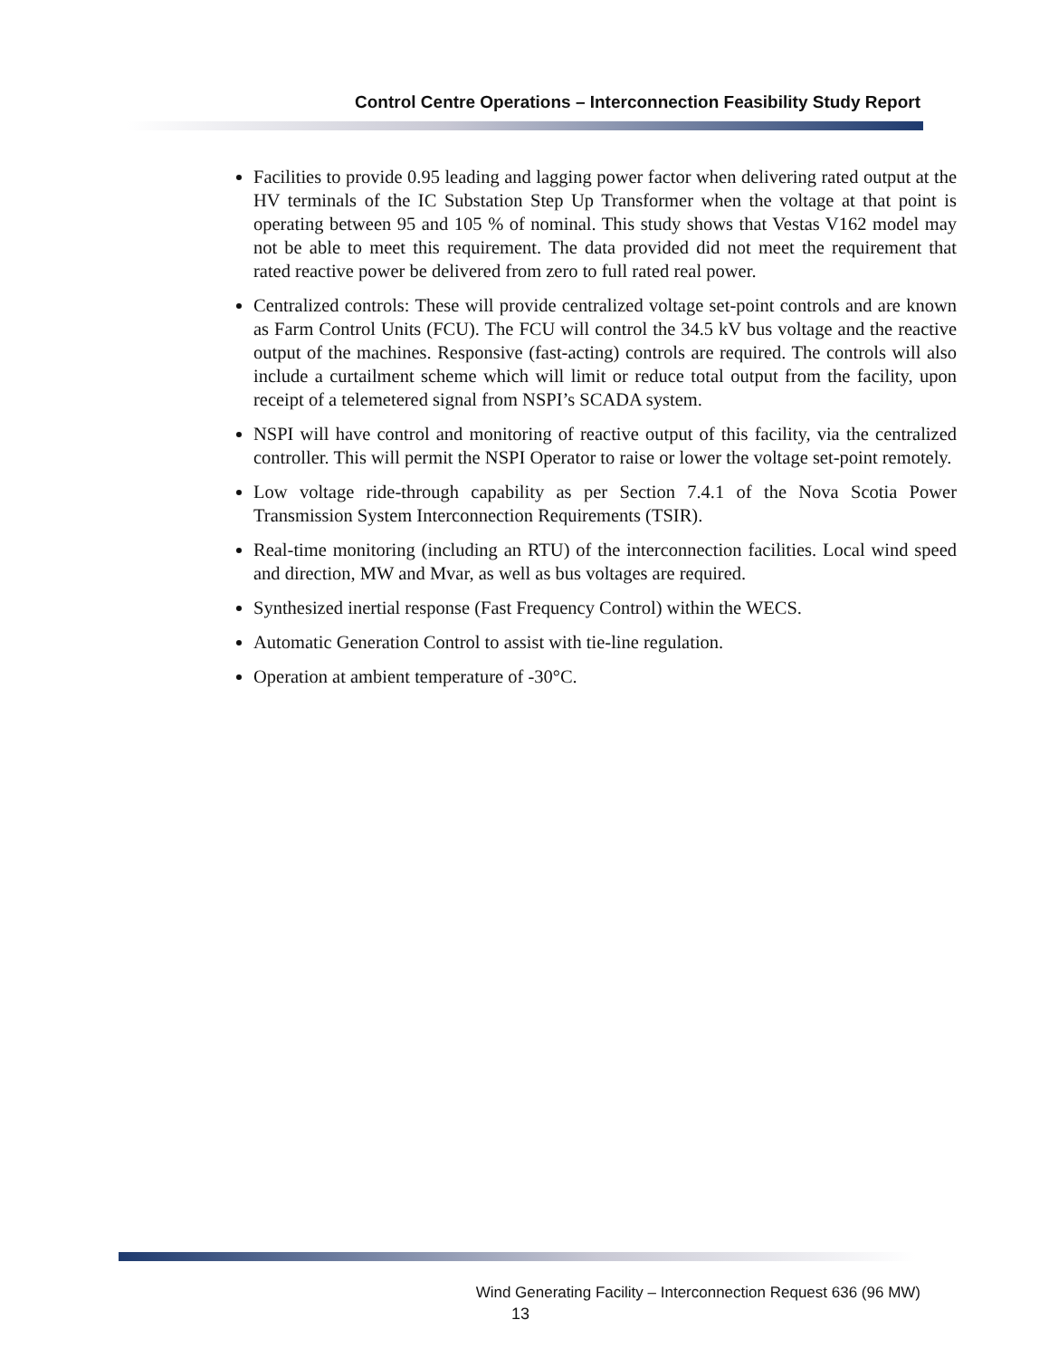Control Centre Operations – Interconnection Feasibility Study Report
Facilities to provide 0.95 leading and lagging power factor when delivering rated output at the HV terminals of the IC Substation Step Up Transformer when the voltage at that point is operating between 95 and 105 % of nominal. This study shows that Vestas V162 model may not be able to meet this requirement. The data provided did not meet the requirement that rated reactive power be delivered from zero to full rated real power.
Centralized controls: These will provide centralized voltage set-point controls and are known as Farm Control Units (FCU). The FCU will control the 34.5 kV bus voltage and the reactive output of the machines. Responsive (fast-acting) controls are required. The controls will also include a curtailment scheme which will limit or reduce total output from the facility, upon receipt of a telemetered signal from NSPI’s SCADA system.
NSPI will have control and monitoring of reactive output of this facility, via the centralized controller. This will permit the NSPI Operator to raise or lower the voltage set-point remotely.
Low voltage ride-through capability as per Section 7.4.1 of the Nova Scotia Power Transmission System Interconnection Requirements (TSIR).
Real-time monitoring (including an RTU) of the interconnection facilities. Local wind speed and direction, MW and Mvar, as well as bus voltages are required.
Synthesized inertial response (Fast Frequency Control) within the WECS.
Automatic Generation Control to assist with tie-line regulation.
Operation at ambient temperature of -30°C.
Wind Generating Facility – Interconnection Request 636 (96 MW)
13